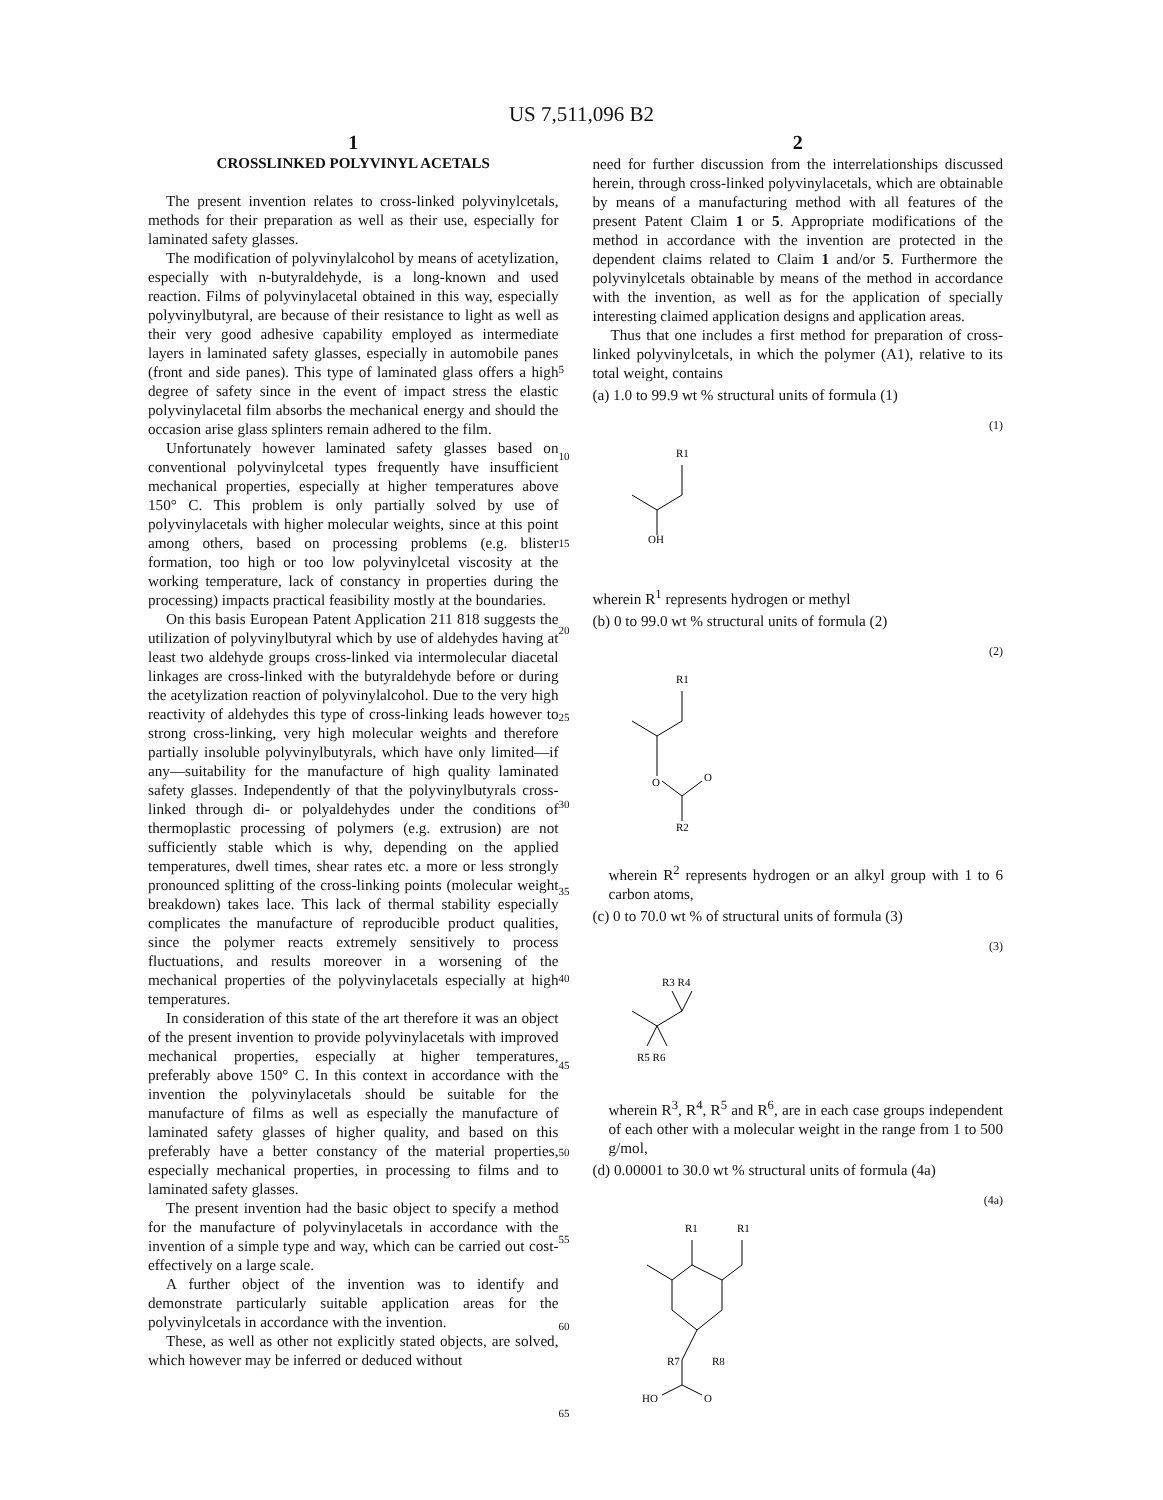US 7,511,096 B2
1
CROSSLINKED POLYVINYL ACETALS
The present invention relates to cross-linked polyvinylcetals, methods for their preparation as well as their use, especially for laminated safety glasses.
The modification of polyvinylalcohol by means of acetylization, especially with n-butyraldehyde, is a long-known and used reaction. Films of polyvinylacetal obtained in this way, especially polyvinylbutyral, are because of their resistance to light as well as their very good adhesive capability employed as intermediate layers in laminated safety glasses, especially in automobile panes (front and side panes). This type of laminated glass offers a high degree of safety since in the event of impact stress the elastic polyvinylacetal film absorbs the mechanical energy and should the occasion arise glass splinters remain adhered to the film.
Unfortunately however laminated safety glasses based on conventional polyvinylcetal types frequently have insufficient mechanical properties, especially at higher temperatures above 150° C. This problem is only partially solved by use of polyvinylacetals with higher molecular weights, since at this point among others, based on processing problems (e.g. blister formation, too high or too low polyvinylcetal viscosity at the working temperature, lack of constancy in properties during the processing) impacts practical feasibility mostly at the boundaries.
On this basis European Patent Application 211 818 suggests the utilization of polyvinylbutyral which by use of aldehydes having at least two aldehyde groups cross-linked via intermolecular diacetal linkages are cross-linked with the butyraldehyde before or during the acetylization reaction of polyvinylalcohol. Due to the very high reactivity of aldehydes this type of cross-linking leads however to strong cross-linking, very high molecular weights and therefore partially insoluble polyvinylbutyrals, which have only limited—if any—suitability for the manufacture of high quality laminated safety glasses. Independently of that the polyvinylbutyrals cross-linked through di- or polyaldehydes under the conditions of thermoplastic processing of polymers (e.g. extrusion) are not sufficiently stable which is why, depending on the applied temperatures, dwell times, shear rates etc. a more or less strongly pronounced splitting of the cross-linking points (molecular weight breakdown) takes lace. This lack of thermal stability especially complicates the manufacture of reproducible product qualities, since the polymer reacts extremely sensitively to process fluctuations, and results moreover in a worsening of the mechanical properties of the polyvinylacetals especially at high temperatures.
In consideration of this state of the art therefore it was an object of the present invention to provide polyvinylacetals with improved mechanical properties, especially at higher temperatures, preferably above 150° C. In this context in accordance with the invention the polyvinylacetals should be suitable for the manufacture of films as well as especially the manufacture of laminated safety glasses of higher quality, and based on this preferably have a better constancy of the material properties, especially mechanical properties, in processing to films and to laminated safety glasses.
The present invention had the basic object to specify a method for the manufacture of polyvinylacetals in accordance with the invention of a simple type and way, which can be carried out cost-effectively on a large scale.
A further object of the invention was to identify and demonstrate particularly suitable application areas for the polyvinylcetals in accordance with the invention.
These, as well as other not explicitly stated objects, are solved, which however may be inferred or deduced without
5
10
15
20
25
30
35
40
45
50
55
60
65
2
need for further discussion from the interrelationships discussed herein, through cross-linked polyvinylacetals, which are obtainable by means of a manufacturing method with all features of the present Patent Claim 1 or 5. Appropriate modifications of the method in accordance with the invention are protected in the dependent claims related to Claim 1 and/or 5. Furthermore the polyvinylcetals obtainable by means of the method in accordance with the invention, as well as for the application of specially interesting claimed application designs and application areas.
Thus that one includes a first method for preparation of cross-linked polyvinylcetals, in which the polymer (A1), relative to its total weight, contains
(a) 1.0 to 99.9 wt % structural units of formula (1)
(1)
R1
OH
wherein R<sup>1</sup> represents hydrogen or methyl
(b) 0 to 99.0 wt % structural units of formula (2)
(2)
R1
O
O
R2
wherein R<sup>2</sup> represents hydrogen or an alkyl group with 1 to 6 carbon atoms,
(c) 0 to 70.0 wt % of structural units of formula (3)
(3)
R3 R4
R5 R6
wherein R<sup>3</sup>, R<sup>4</sup>, R<sup>5</sup> and R<sup>6</sup>, are in each case groups independent of each other with a molecular weight in the range from 1 to 500 g/mol,
(d) 0.00001 to 30.0 wt % structural units of formula (4a)
(4a)
R1
R1
R7
R8
HO
O